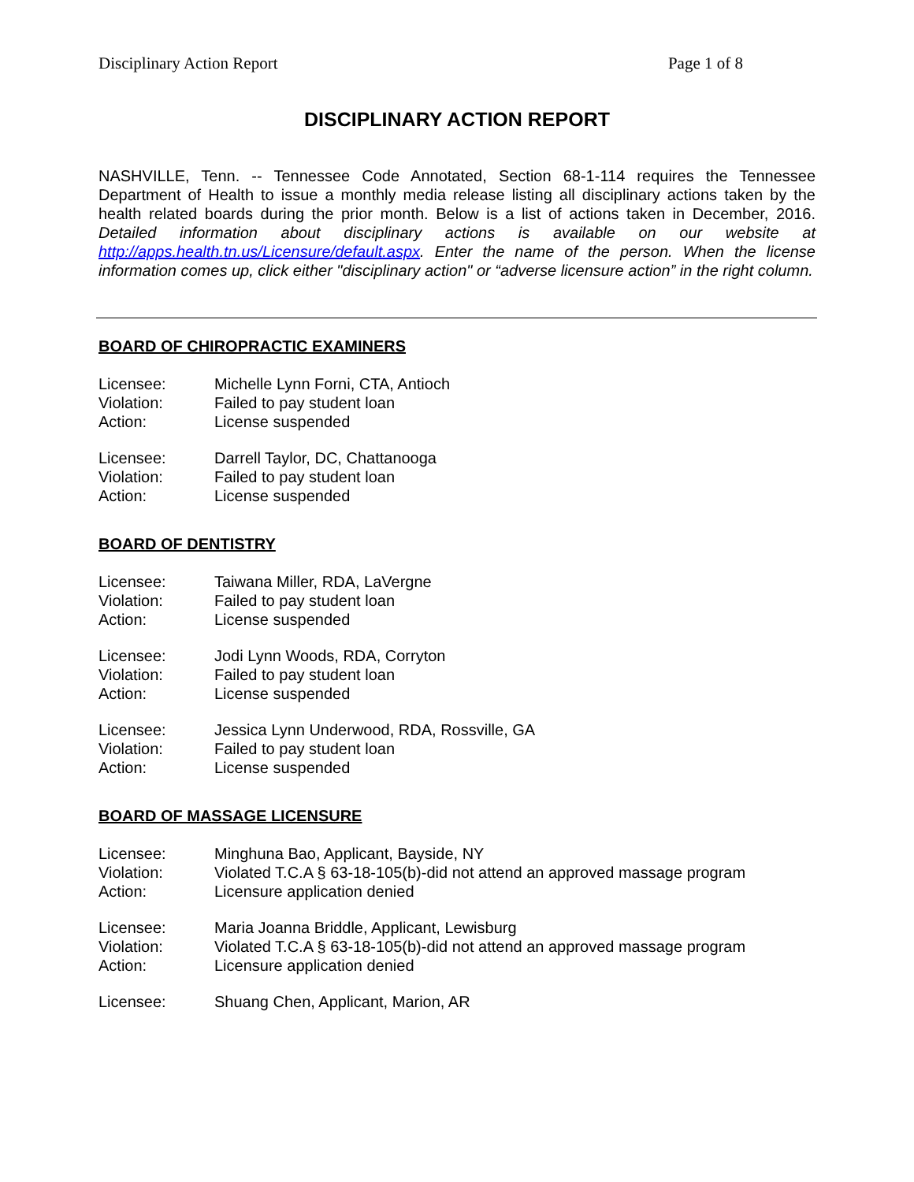Disciplinary Action Report Page 1 of 8
DISCIPLINARY ACTION REPORT
NASHVILLE, Tenn. -- Tennessee Code Annotated, Section 68-1-114 requires the Tennessee Department of Health to issue a monthly media release listing all disciplinary actions taken by the health related boards during the prior month. Below is a list of actions taken in December, 2016. Detailed information about disciplinary actions is available on our website at http://apps.health.tn.us/Licensure/default.aspx. Enter the name of the person. When the license information comes up, click either "disciplinary action" or “adverse licensure action” in the right column.
BOARD OF CHIROPRACTIC EXAMINERS
| Licensee: | Michelle Lynn Forni, CTA, Antioch |
| Violation: | Failed to pay student loan |
| Action: | License suspended |
| Licensee: | Darrell Taylor, DC, Chattanooga |
| Violation: | Failed to pay student loan |
| Action: | License suspended |
BOARD OF DENTISTRY
| Licensee: | Taiwana Miller, RDA, LaVergne |
| Violation: | Failed to pay student loan |
| Action: | License suspended |
| Licensee: | Jodi Lynn Woods, RDA, Corryton |
| Violation: | Failed to pay student loan |
| Action: | License suspended |
| Licensee: | Jessica Lynn Underwood, RDA, Rossville, GA |
| Violation: | Failed to pay student loan |
| Action: | License suspended |
BOARD OF MASSAGE LICENSURE
| Licensee: | Minghuna Bao, Applicant, Bayside, NY |
| Violation: | Violated T.C.A § 63-18-105(b)-did not attend an approved massage program |
| Action: | Licensure application denied |
| Licensee: | Maria Joanna Briddle, Applicant, Lewisburg |
| Violation: | Violated T.C.A § 63-18-105(b)-did not attend an approved massage program |
| Action: | Licensure application denied |
| Licensee: | Shuang Chen, Applicant, Marion, AR |